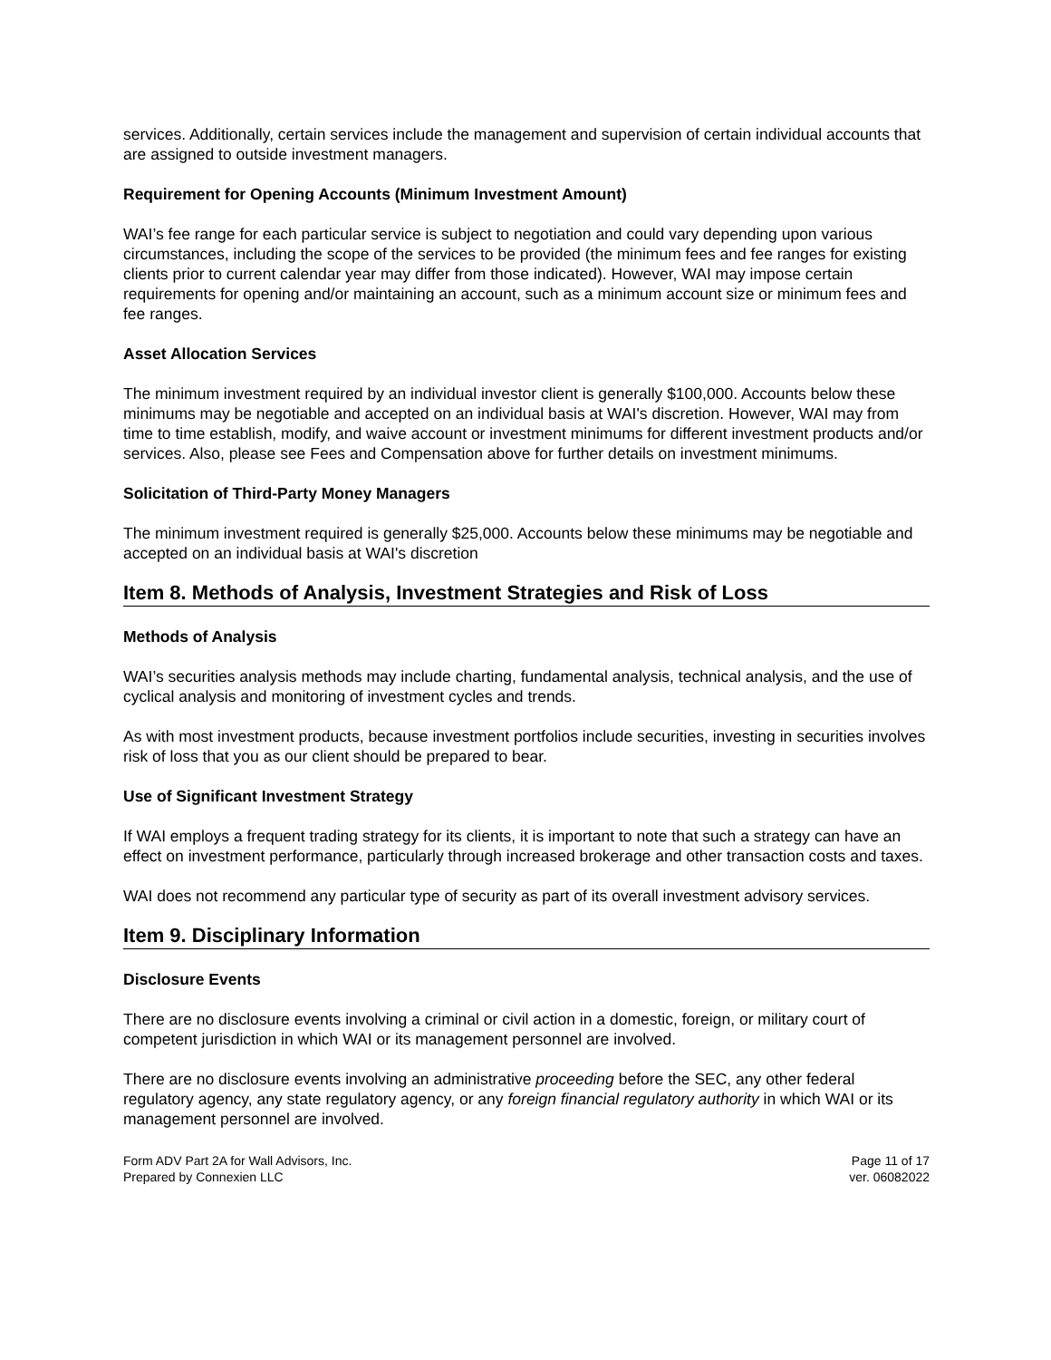services. Additionally, certain services include the management and supervision of certain individual accounts that are assigned to outside investment managers.
Requirement for Opening Accounts (Minimum Investment Amount)
WAI’s fee range for each particular service is subject to negotiation and could vary depending upon various circumstances, including the scope of the services to be provided (the minimum fees and fee ranges for existing clients prior to current calendar year may differ from those indicated). However, WAI may impose certain requirements for opening and/or maintaining an account, such as a minimum account size or minimum fees and fee ranges.
Asset Allocation Services
The minimum investment required by an individual investor client is generally $100,000. Accounts below these minimums may be negotiable and accepted on an individual basis at WAI's discretion. However, WAI may from time to time establish, modify, and waive account or investment minimums for different investment products and/or services. Also, please see Fees and Compensation above for further details on investment minimums.
Solicitation of Third-Party Money Managers
The minimum investment required is generally $25,000. Accounts below these minimums may be negotiable and accepted on an individual basis at WAI's discretion
Item 8. Methods of Analysis, Investment Strategies and Risk of Loss
Methods of Analysis
WAI’s securities analysis methods may include charting, fundamental analysis, technical analysis, and the use of cyclical analysis and monitoring of investment cycles and trends.
As with most investment products, because investment portfolios include securities, investing in securities involves risk of loss that you as our client should be prepared to bear.
Use of Significant Investment Strategy
If WAI employs a frequent trading strategy for its clients, it is important to note that such a strategy can have an effect on investment performance, particularly through increased brokerage and other transaction costs and taxes.
WAI does not recommend any particular type of security as part of its overall investment advisory services.
Item 9. Disciplinary Information
Disclosure Events
There are no disclosure events involving a criminal or civil action in a domestic, foreign, or military court of competent jurisdiction in which WAI or its management personnel are involved.
There are no disclosure events involving an administrative proceeding before the SEC, any other federal regulatory agency, any state regulatory agency, or any foreign financial regulatory authority in which WAI or its management personnel are involved.
Form ADV Part 2A for Wall Advisors, Inc.
Prepared by Connexien LLC
Page 11 of 17
ver. 06082022